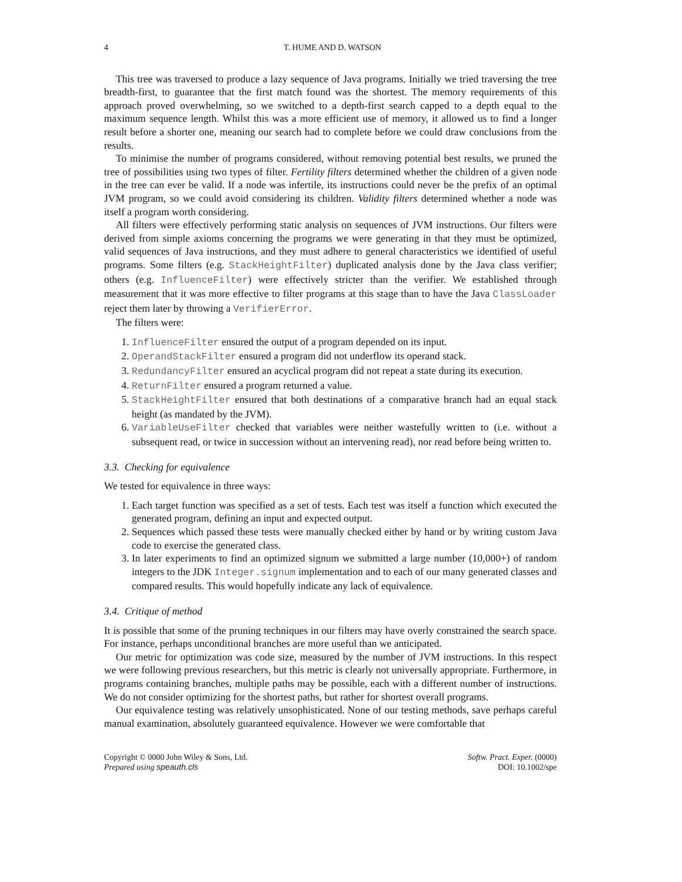4 T. HUME AND D. WATSON
This tree was traversed to produce a lazy sequence of Java programs. Initially we tried traversing the tree breadth-first, to guarantee that the first match found was the shortest. The memory requirements of this approach proved overwhelming, so we switched to a depth-first search capped to a depth equal to the maximum sequence length. Whilst this was a more efficient use of memory, it allowed us to find a longer result before a shorter one, meaning our search had to complete before we could draw conclusions from the results.
To minimise the number of programs considered, without removing potential best results, we pruned the tree of possibilities using two types of filter. Fertility filters determined whether the children of a given node in the tree can ever be valid. If a node was infertile, its instructions could never be the prefix of an optimal JVM program, so we could avoid considering its children. Validity filters determined whether a node was itself a program worth considering.
All filters were effectively performing static analysis on sequences of JVM instructions. Our filters were derived from simple axioms concerning the programs we were generating in that they must be optimized, valid sequences of Java instructions, and they must adhere to general characteristics we identified of useful programs. Some filters (e.g. StackHeightFilter) duplicated analysis done by the Java class verifier; others (e.g. InfluenceFilter) were effectively stricter than the verifier. We established through measurement that it was more effective to filter programs at this stage than to have the Java ClassLoader reject them later by throwing a VerifierError.
The filters were:
1. InfluenceFilter ensured the output of a program depended on its input.
2. OperandStackFilter ensured a program did not underflow its operand stack.
3. RedundancyFilter ensured an acyclical program did not repeat a state during its execution.
4. ReturnFilter ensured a program returned a value.
5. StackHeightFilter ensured that both destinations of a comparative branch had an equal stack height (as mandated by the JVM).
6. VariableUseFilter checked that variables were neither wastefully written to (i.e. without a subsequent read, or twice in succession without an intervening read), nor read before being written to.
3.3. Checking for equivalence
We tested for equivalence in three ways:
1. Each target function was specified as a set of tests. Each test was itself a function which executed the generated program, defining an input and expected output.
2. Sequences which passed these tests were manually checked either by hand or by writing custom Java code to exercise the generated class.
3. In later experiments to find an optimized signum we submitted a large number (10,000+) of random integers to the JDK Integer.signum implementation and to each of our many generated classes and compared results. This would hopefully indicate any lack of equivalence.
3.4. Critique of method
It is possible that some of the pruning techniques in our filters may have overly constrained the search space. For instance, perhaps unconditional branches are more useful than we anticipated.
Our metric for optimization was code size, measured by the number of JVM instructions. In this respect we were following previous researchers, but this metric is clearly not universally appropriate. Furthermore, in programs containing branches, multiple paths may be possible, each with a different number of instructions. We do not consider optimizing for the shortest paths, but rather for shortest overall programs.
Our equivalence testing was relatively unsophisticated. None of our testing methods, save perhaps careful manual examination, absolutely guaranteed equivalence. However we were comfortable that
Copyright © 0000 John Wiley & Sons, Ltd.
Prepared using speauth.cls
Softw. Pract. Exper. (0000)
DOI: 10.1002/spe